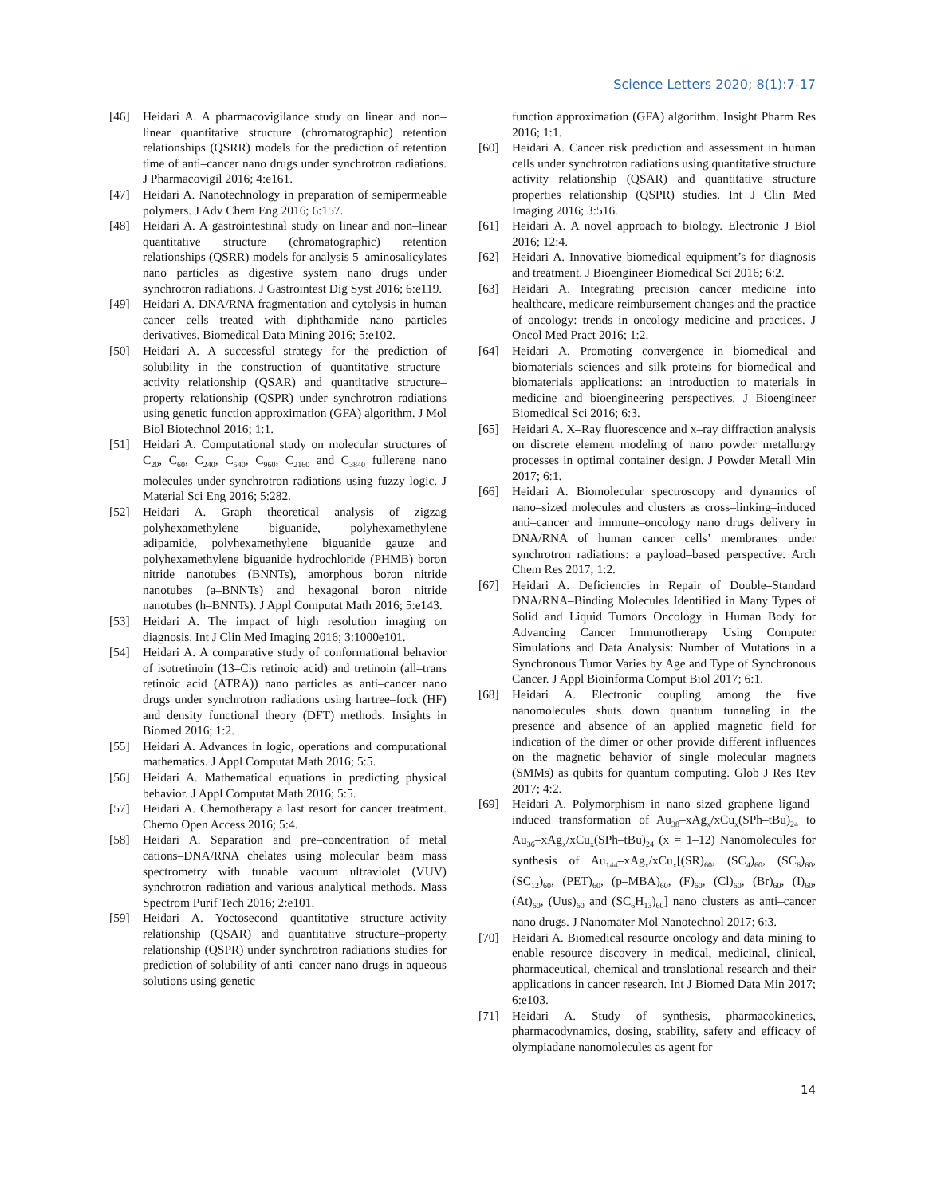Science Letters 2020; 8(1):7-17
[46] Heidari A. A pharmacovigilance study on linear and non–linear quantitative structure (chromatographic) retention relationships (QSRR) models for the prediction of retention time of anti–cancer nano drugs under synchrotron radiations. J Pharmacovigil 2016; 4:e161.
[47] Heidari A. Nanotechnology in preparation of semipermeable polymers. J Adv Chem Eng 2016; 6:157.
[48] Heidari A. A gastrointestinal study on linear and non–linear quantitative structure (chromatographic) retention relationships (QSRR) models for analysis 5–aminosalicylates nano particles as digestive system nano drugs under synchrotron radiations. J Gastrointest Dig Syst 2016; 6:e119.
[49] Heidari A. DNA/RNA fragmentation and cytolysis in human cancer cells treated with diphthamide nano particles derivatives. Biomedical Data Mining 2016; 5:e102.
[50] Heidari A. A successful strategy for the prediction of solubility in the construction of quantitative structure–activity relationship (QSAR) and quantitative structure–property relationship (QSPR) under synchrotron radiations using genetic function approximation (GFA) algorithm. J Mol Biol Biotechnol 2016; 1:1.
[51] Heidari A. Computational study on molecular structures of C<sub>20</sub>, C<sub>60</sub>, C<sub>240</sub>, C<sub>540</sub>, C<sub>960</sub>, C<sub>2160</sub> and C<sub>3840</sub> fullerene nano molecules under synchrotron radiations using fuzzy logic. J Material Sci Eng 2016; 5:282.
[52] Heidari A. Graph theoretical analysis of zigzag polyhexamethylene biguanide, polyhexamethylene adipamide, polyhexamethylene biguanide gauze and polyhexamethylene biguanide hydrochloride (PHMB) boron nitride nanotubes (BNNTs), amorphous boron nitride nanotubes (a–BNNTs) and hexagonal boron nitride nanotubes (h–BNNTs). J Appl Computat Math 2016; 5:e143.
[53] Heidari A. The impact of high resolution imaging on diagnosis. Int J Clin Med Imaging 2016; 3:1000e101.
[54] Heidari A. A comparative study of conformational behavior of isotretinoin (13–Cis retinoic acid) and tretinoin (all–trans retinoic acid (ATRA)) nano particles as anti–cancer nano drugs under synchrotron radiations using hartree–fock (HF) and density functional theory (DFT) methods. Insights in Biomed 2016; 1:2.
[55] Heidari A. Advances in logic, operations and computational mathematics. J Appl Computat Math 2016; 5:5.
[56] Heidari A. Mathematical equations in predicting physical behavior. J Appl Computat Math 2016; 5:5.
[57] Heidari A. Chemotherapy a last resort for cancer treatment. Chemo Open Access 2016; 5:4.
[58] Heidari A. Separation and pre–concentration of metal cations–DNA/RNA chelates using molecular beam mass spectrometry with tunable vacuum ultraviolet (VUV) synchrotron radiation and various analytical methods. Mass Spectrom Purif Tech 2016; 2:e101.
[59] Heidari A. Yoctosecond quantitative structure–activity relationship (QSAR) and quantitative structure–property relationship (QSPR) under synchrotron radiations studies for prediction of solubility of anti–cancer nano drugs in aqueous solutions using genetic
function approximation (GFA) algorithm. Insight Pharm Res 2016; 1:1.
[60] Heidari A. Cancer risk prediction and assessment in human cells under synchrotron radiations using quantitative structure activity relationship (QSAR) and quantitative structure properties relationship (QSPR) studies. Int J Clin Med Imaging 2016; 3:516.
[61] Heidari A. A novel approach to biology. Electronic J Biol 2016; 12:4.
[62] Heidari A. Innovative biomedical equipment’s for diagnosis and treatment. J Bioengineer Biomedical Sci 2016; 6:2.
[63] Heidari A. Integrating precision cancer medicine into healthcare, medicare reimbursement changes and the practice of oncology: trends in oncology medicine and practices. J Oncol Med Pract 2016; 1:2.
[64] Heidari A. Promoting convergence in biomedical and biomaterials sciences and silk proteins for biomedical and biomaterials applications: an introduction to materials in medicine and bioengineering perspectives. J Bioengineer Biomedical Sci 2016; 6:3.
[65] Heidari A. X–Ray fluorescence and x–ray diffraction analysis on discrete element modeling of nano powder metallurgy processes in optimal container design. J Powder Metall Min 2017; 6:1.
[66] Heidari A. Biomolecular spectroscopy and dynamics of nano–sized molecules and clusters as cross–linking–induced anti–cancer and immune–oncology nano drugs delivery in DNA/RNA of human cancer cells’ membranes under synchrotron radiations: a payload–based perspective. Arch Chem Res 2017; 1:2.
[67] Heidari A. Deficiencies in Repair of Double–Standard DNA/RNA–Binding Molecules Identified in Many Types of Solid and Liquid Tumors Oncology in Human Body for Advancing Cancer Immunotherapy Using Computer Simulations and Data Analysis: Number of Mutations in a Synchronous Tumor Varies by Age and Type of Synchronous Cancer. J Appl Bioinforma Comput Biol 2017; 6:1.
[68] Heidari A. Electronic coupling among the five nanomolecules shuts down quantum tunneling in the presence and absence of an applied magnetic field for indication of the dimer or other provide different influences on the magnetic behavior of single molecular magnets (SMMs) as qubits for quantum computing. Glob J Res Rev 2017; 4:2.
[69] Heidari A. Polymorphism in nano–sized graphene ligand–induced transformation of Au<sub>38</sub>–xAg<sub>x</sub>/xCu<sub>x</sub>(SPh–tBu)<sub>24</sub> to Au<sub>36</sub>–xAg<sub>x</sub>/xCu<sub>x</sub>(SPh–tBu)<sub>24</sub> (x = 1–12) Nanomolecules for synthesis of Au<sub>144</sub>–xAg<sub>x</sub>/xCu<sub>x</sub>[(SR)<sub>60</sub>, (SC<sub>4</sub>)<sub>60</sub>, (SC<sub>6</sub>)<sub>60</sub>, (SC<sub>12</sub>)<sub>60</sub>, (PET)<sub>60</sub>, (p–MBA)<sub>60</sub>, (F)<sub>60</sub>, (Cl)<sub>60</sub>, (Br)<sub>60</sub>, (I)<sub>60</sub>, (At)<sub>60</sub>, (Uus)<sub>60</sub> and (SC<sub>6</sub>H<sub>13</sub>)<sub>60</sub>] nano clusters as anti–cancer nano drugs. J Nanomater Mol Nanotechnol 2017; 6:3.
[70] Heidari A. Biomedical resource oncology and data mining to enable resource discovery in medical, medicinal, clinical, pharmaceutical, chemical and translational research and their applications in cancer research. Int J Biomed Data Min 2017; 6:e103.
[71] Heidari A. Study of synthesis, pharmacokinetics, pharmacodynamics, dosing, stability, safety and efficacy of olympiadane nanomolecules as agent for
14